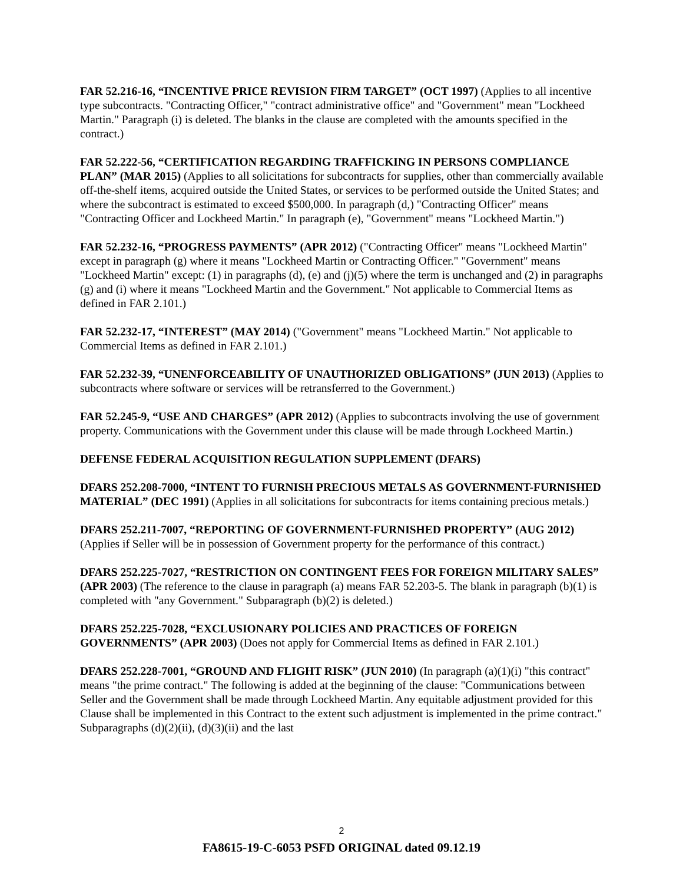FAR 52.216-16, “INCENTIVE PRICE REVISION FIRM TARGET” (OCT 1997) (Applies to all incentive type subcontracts. "Contracting Officer," "contract administrative office" and "Government" mean "Lockheed Martin." Paragraph (i) is deleted. The blanks in the clause are completed with the amounts specified in the contract.)
FAR 52.222-56, “CERTIFICATION REGARDING TRAFFICKING IN PERSONS COMPLIANCE PLAN” (MAR 2015) (Applies to all solicitations for subcontracts for supplies, other than commercially available off-the-shelf items, acquired outside the United States, or services to be performed outside the United States; and where the subcontract is estimated to exceed $500,000. In paragraph (d,) "Contracting Officer" means "Contracting Officer and Lockheed Martin." In paragraph (e), "Government" means "Lockheed Martin.")
FAR 52.232-16, “PROGRESS PAYMENTS” (APR 2012) ("Contracting Officer" means "Lockheed Martin" except in paragraph (g) where it means "Lockheed Martin or Contracting Officer." "Government" means "Lockheed Martin" except: (1) in paragraphs (d), (e) and (j)(5) where the term is unchanged and (2) in paragraphs (g) and (i) where it means "Lockheed Martin and the Government." Not applicable to Commercial Items as defined in FAR 2.101.)
FAR 52.232-17, “INTEREST” (MAY 2014) ("Government" means "Lockheed Martin." Not applicable to Commercial Items as defined in FAR 2.101.)
FAR 52.232-39, “UNENFORCEABILITY OF UNAUTHORIZED OBLIGATIONS” (JUN 2013) (Applies to subcontracts where software or services will be retransferred to the Government.)
FAR 52.245-9, “USE AND CHARGES” (APR 2012) (Applies to subcontracts involving the use of government property. Communications with the Government under this clause will be made through Lockheed Martin.)
DEFENSE FEDERAL ACQUISITION REGULATION SUPPLEMENT (DFARS)
DFARS 252.208-7000, “INTENT TO FURNISH PRECIOUS METALS AS GOVERNMENT-FURNISHED MATERIAL” (DEC 1991) (Applies in all solicitations for subcontracts for items containing precious metals.)
DFARS 252.211-7007, “REPORTING OF GOVERNMENT-FURNISHED PROPERTY” (AUG 2012) (Applies if Seller will be in possession of Government property for the performance of this contract.)
DFARS 252.225-7027, “RESTRICTION ON CONTINGENT FEES FOR FOREIGN MILITARY SALES” (APR 2003) (The reference to the clause in paragraph (a) means FAR 52.203-5. The blank in paragraph (b)(1) is completed with "any Government." Subparagraph (b)(2) is deleted.)
DFARS 252.225-7028, “EXCLUSIONARY POLICIES AND PRACTICES OF FOREIGN GOVERNMENTS” (APR 2003) (Does not apply for Commercial Items as defined in FAR 2.101.)
DFARS 252.228-7001, “GROUND AND FLIGHT RISK” (JUN 2010) (In paragraph (a)(1)(i) "this contract" means "the prime contract." The following is added at the beginning of the clause: "Communications between Seller and the Government shall be made through Lockheed Martin. Any equitable adjustment provided for this Clause shall be implemented in this Contract to the extent such adjustment is implemented in the prime contract." Subparagraphs (d)(2)(ii), (d)(3)(ii) and the last
2
FA8615-19-C-6053 PSFD ORIGINAL dated 09.12.19